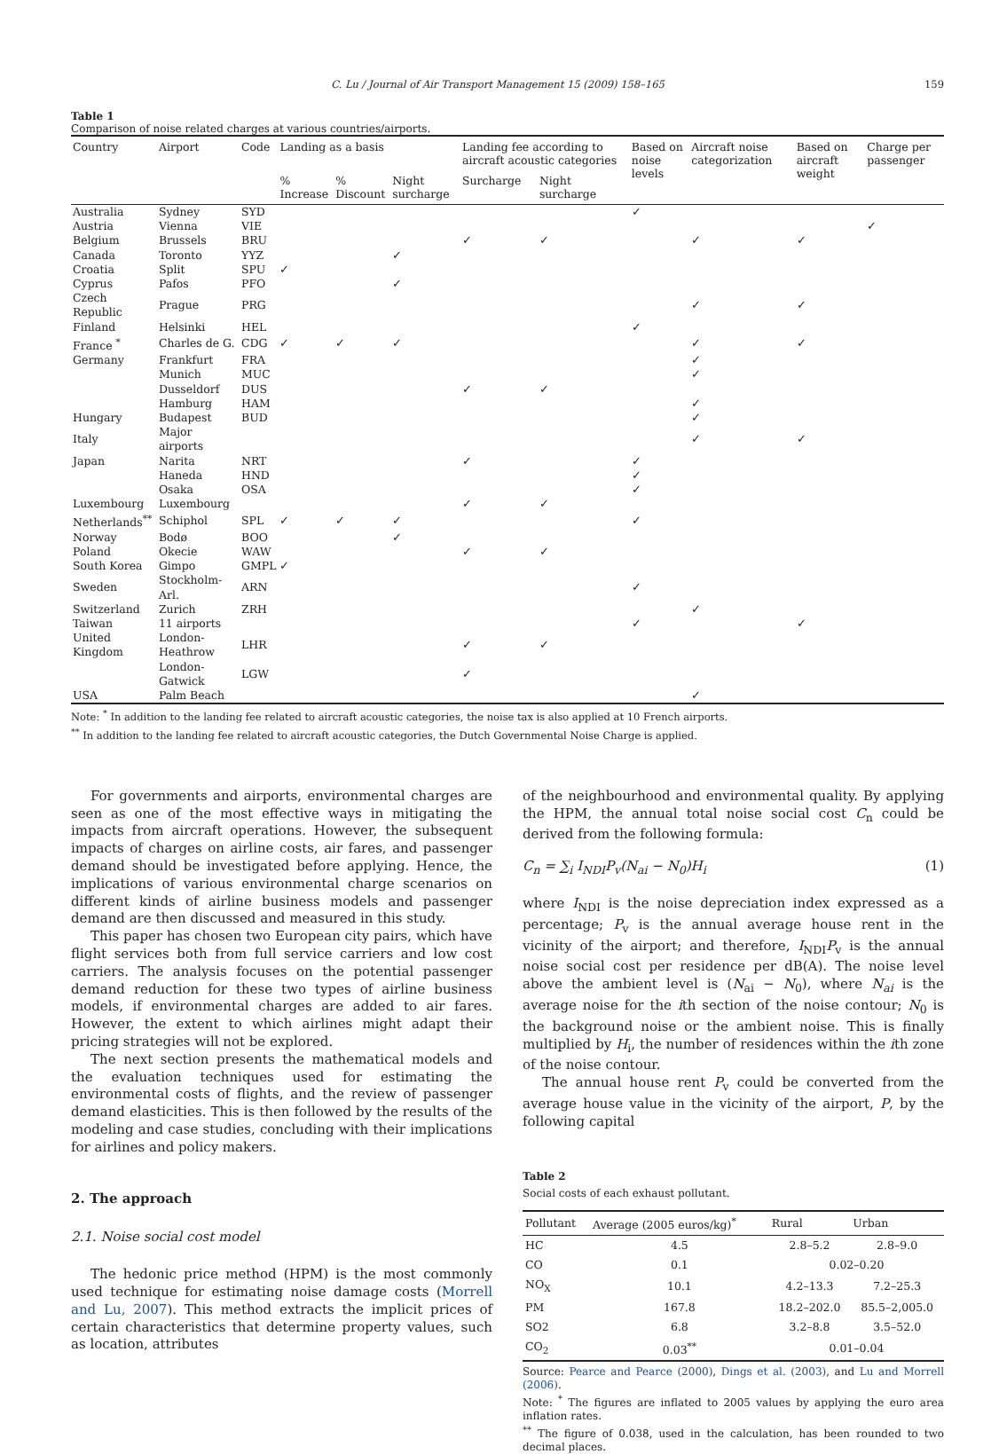C. Lu / Journal of Air Transport Management 15 (2009) 158–165 159
Table 1
Comparison of noise related charges at various countries/airports.
| Country | Airport | Code | Landing as a basis | | | Landing fee according to aircraft acoustic categories | | Based on noise levels | Aircraft noise categorization | Based on aircraft weight | Charge per passenger |
| --- | --- | --- | --- | --- | --- | --- | --- | --- | --- | --- | --- |
| | | | % Increase | % Discount | Night surcharge | Surcharge | Night surcharge | | | | |
| Australia | Sydney | SYD | | | | | | ✓ | | | |
| Austria | Vienna | VIE | | | | | | | | | ✓ |
| Belgium | Brussels | BRU | | | | ✓ | ✓ | | ✓ | ✓ | |
| Canada | Toronto | YYZ | | | ✓ | | | | | | |
| Croatia | Split | SPU | ✓ | | | | | | | | |
| Cyprus | Pafos | PFO | | | ✓ | | | | | | |
| Czech Republic | Prague | PRG | | | | | | | ✓ | ✓ | |
| Finland | Helsinki | HEL | | | | | | ✓ | | | |
| France <sup>*</sup> | Charles de G. | CDG | ✓ | ✓ | ✓ | | | | ✓ | ✓ | |
| Germany | Frankfurt | FRA | | | | | | | ✓ | | |
| | Munich | MUC | | | | | | | ✓ | | |
| | Dusseldorf | DUS | | | | ✓ | ✓ | | | | |
| | Hamburg | HAM | | | | | | | ✓ | | |
| Hungary | Budapest | BUD | | | | | | | ✓ | | |
| Italy | Major airports | | | | | | | | ✓ | ✓ | |
| Japan | Narita | NRT | | | | ✓ | | ✓ | | | |
| | Haneda | HND | | | | | | ✓ | | | |
| | Osaka | OSA | | | | | | ✓ | | | |
| Luxembourg | Luxembourg | | | | | ✓ | ✓ | | | | |
| Netherlands<sup>**</sup> | Schiphol | SPL | ✓ | ✓ | ✓ | | | ✓ | | | |
| Norway | Bodø | BOO | | | ✓ | | | | | | |
| Poland | Okecie | WAW | | | | ✓ | ✓ | | | | |
| South Korea | Gimpo | GMPL | ✓ | | | | | | | | |
| Sweden | Stockholm-Arl. | ARN | | | | | | ✓ | | | |
| Switzerland | Zurich | ZRH | | | | | | | ✓ | | |
| Taiwan | 11 airports | | | | | | | ✓ | | ✓ | |
| United Kingdom | London-Heathrow | LHR | | | | ✓ | ✓ | | | | |
| | London-Gatwick | LGW | | | | ✓ | | | | | |
| USA | Palm Beach | | | | | | | | ✓ | | |
Note: <sup>*</sup> In addition to the landing fee related to aircraft acoustic categories, the noise tax is also applied at 10 French airports.
<sup>**</sup> In addition to the landing fee related to aircraft acoustic categories, the Dutch Governmental Noise Charge is applied.
For governments and airports, environmental charges are seen as one of the most effective ways in mitigating the impacts from aircraft operations. However, the subsequent impacts of charges on airline costs, air fares, and passenger demand should be investigated before applying. Hence, the implications of various environmental charge scenarios on different kinds of airline business models and passenger demand are then discussed and measured in this study.
This paper has chosen two European city pairs, which have flight services both from full service carriers and low cost carriers. The analysis focuses on the potential passenger demand reduction for these two types of airline business models, if environmental charges are added to air fares. However, the extent to which airlines might adapt their pricing strategies will not be explored.
The next section presents the mathematical models and the evaluation techniques used for estimating the environmental costs of flights, and the review of passenger demand elasticities. This is then followed by the results of the modeling and case studies, concluding with their implications for airlines and policy makers.
2. The approach
2.1. Noise social cost model
The hedonic price method (HPM) is the most commonly used technique for estimating noise damage costs (Morrell and Lu, 2007). This method extracts the implicit prices of certain characteristics that determine property values, such as location, attributes
of the neighbourhood and environmental quality. By applying the HPM, the annual total noise social cost C<sub>n</sub> could be derived from the following formula:
C<sub>n</sub> = ∑<sub>i</sub> I<sub>NDI</sub>P<sub>v</sub>(N<sub>ai</sub> − N<sub>0</sub>)H<sub>i</sub> (1)
where I<sub>NDI</sub> is the noise depreciation index expressed as a percentage; P<sub>v</sub> is the annual average house rent in the vicinity of the airport; and therefore, I<sub>NDI</sub>P<sub>v</sub> is the annual noise social cost per residence per dB(A). The noise level above the ambient level is (N<sub>ai</sub> − N<sub>0</sub>), where N<sub>ai</sub> is the average noise for the ith section of the noise contour; N<sub>0</sub> is the background noise or the ambient noise. This is finally multiplied by H<sub>i</sub>, the number of residences within the ith zone of the noise contour.
The annual house rent P<sub>v</sub> could be converted from the average house value in the vicinity of the airport, P, by the following capital
Table 2
Social costs of each exhaust pollutant.
| Pollutant | Average (2005 euros/kg)<sup>*</sup> | Rural | Urban |
| --- | --- | --- | --- |
| HC | 4.5 | 2.8–5.2 | 2.8–9.0 |
| CO | 0.1 | 0.02–0.20 | |
| NO<sub>X</sub> | 10.1 | 4.2–13.3 | 7.2–25.3 |
| PM | 167.8 | 18.2–202.0 | 85.5–2,005.0 |
| SO2 | 6.8 | 3.2–8.8 | 3.5–52.0 |
| CO<sub>2</sub> | 0.03<sup>**</sup> | 0.01–0.04 | |
Source: Pearce and Pearce (2000), Dings et al. (2003), and Lu and Morrell (2006).
Note: <sup>*</sup> The figures are inflated to 2005 values by applying the euro area inflation rates.
<sup>**</sup> The figure of 0.038, used in the calculation, has been rounded to two decimal places.